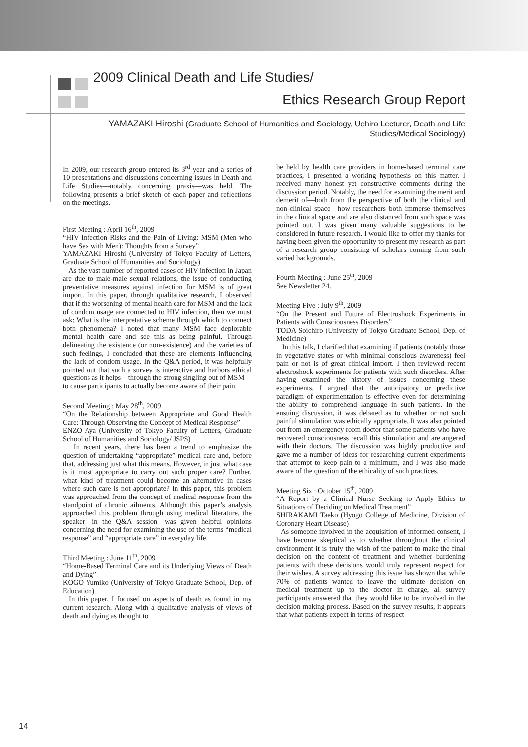2009 Clinical Death and Life Studies/
Ethics Research Group Report
YAMAZAKI Hiroshi (Graduate School of Humanities and Sociology, Uehiro Lecturer, Death and Life Studies/Medical Sociology)
In 2009, our research group entered its 3<sup>rd</sup> year and a series of 10 presentations and discussions concerning issues in Death and Life Studies—notably concerning praxis—was held. The following presents a brief sketch of each paper and reflections on the meetings.
First Meeting : April 16<sup>th</sup>, 2009
“HIV Infection Risks and the Pain of Living: MSM (Men who have Sex with Men): Thoughts from a Survey”
YAMAZAKI Hiroshi (University of Tokyo Faculty of Letters, Graduate School of Humanities and Sociology)
As the vast number of reported cases of HIV infection in Japan are due to male-male sexual relations, the issue of conducting preventative measures against infection for MSM is of great import. In this paper, through qualitative research, I observed that if the worsening of mental health care for MSM and the lack of condom usage are connected to HIV infection, then we must ask: What is the interpretative scheme through which to connect both phenomena? I noted that many MSM face deplorable mental health care and see this as being painful. Through delineating the existence (or non-existence) and the varieties of such feelings, I concluded that these are elements influencing the lack of condom usage. In the Q&A period, it was helpfully pointed out that such a survey is interactive and harbors ethical questions as it helps—through the strong singling out of MSM—to cause participants to actually become aware of their pain.
Second Meeting : May 28<sup>th</sup>, 2009
“On the Relationship between Appropriate and Good Health Care: Through Observing the Concept of Medical Response”
ENZO Aya (University of Tokyo Faculty of Letters, Graduate School of Humanities and Sociology/ JSPS)
In recent years, there has been a trend to emphasize the question of undertaking “appropriate” medical care and, before that, addressing just what this means. However, in just what case is it most appropriate to carry out such proper care? Further, what kind of treatment could become an alternative in cases where such care is not appropriate? In this paper, this problem was approached from the concept of medical response from the standpoint of chronic ailments. Although this paper’s analysis approached this problem through using medical literature, the speaker—in the Q&A session—was given helpful opinions concerning the need for examining the use of the terms “medical response” and “appropriate care” in everyday life.
Third Meeting : June 11<sup>th</sup>, 2009
“Home-Based Terminal Care and its Underlying Views of Death and Dying”
KOGO Yumiko (University of Tokyo Graduate School, Dep. of Education)
In this paper, I focused on aspects of death as found in my current research. Along with a qualitative analysis of views of death and dying as thought to
be held by health care providers in home-based terminal care practices, I presented a working hypothesis on this matter. I received many honest yet constructive comments during the discussion period. Notably, the need for examining the merit and demerit of—both from the perspective of both the clinical and non-clinical space—how researchers both immerse themselves in the clinical space and are also distanced from such space was pointed out. I was given many valuable suggestions to be considered in future research. I would like to offer my thanks for having been given the opportunity to present my research as part of a research group consisting of scholars coming from such varied backgrounds.
Fourth Meeting : June 25<sup>th</sup>, 2009
See Newsletter 24.
Meeting Five : July 9<sup>th</sup>, 2009
“On the Present and Future of Electroshock Experiments in Patients with Consciousness Disorders”
TODA Soichiro (University of Tokyo Graduate School, Dep. of Medicine)
In this talk, I clarified that examining if patients (notably those in vegetative states or with minimal conscious awareness) feel pain or not is of great clinical import. I then reviewed recent electroshock experiments for patients with such disorders. After having examined the history of issues concerning these experiments, I argued that the anticipatory or predictive paradigm of experimentation is effective even for determining the ability to comprehend language in such patients. In the ensuing discussion, it was debated as to whether or not such painful stimulation was ethically appropriate. It was also pointed out from an emergency room doctor that some patients who have recovered consciousness recall this stimulation and are angered with their doctors. The discussion was highly productive and gave me a number of ideas for researching current experiments that attempt to keep pain to a minimum, and I was also made aware of the question of the ethicality of such practices.
Meeting Six : October 15<sup>th</sup>, 2009
“A Report by a Clinical Nurse Seeking to Apply Ethics to Situations of Deciding on Medical Treatment”
SHIRAKAMI Taeko (Hyogo College of Medicine, Division of Coronary Heart Disease)
As someone involved in the acquisition of informed consent, I have become skeptical as to whether throughout the clinical environment it is truly the wish of the patient to make the final decision on the content of treatment and whether burdening patients with these decisions would truly represent respect for their wishes. A survey addressing this issue has shown that while 70% of patients wanted to leave the ultimate decision on medical treatment up to the doctor in charge, all survey participants answered that they would like to be involved in the decision making process. Based on the survey results, it appears that what patients expect in terms of respect
14